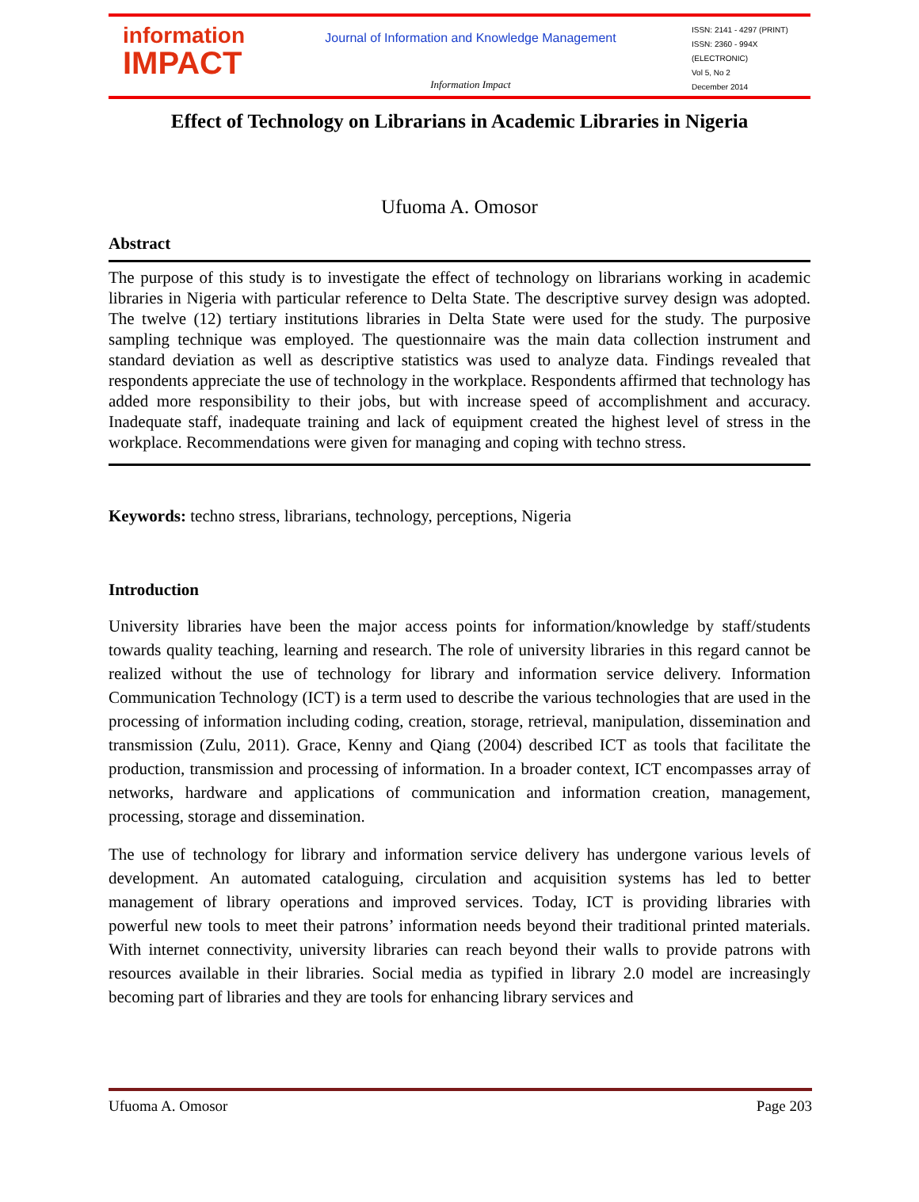information
IMPACT
Journal of Information and Knowledge Management
Information Impact
ISSN: 2141 - 4297 (PRINT)
ISSN: 2360 - 994X (ELECTRONIC)
Vol 5, No 2
December 2014
Effect of Technology on Librarians in Academic Libraries in Nigeria
Ufuoma A. Omosor
Abstract
The purpose of this study is to investigate the effect of technology on librarians working in academic libraries in Nigeria with particular reference to Delta State. The descriptive survey design was adopted. The twelve (12) tertiary institutions libraries in Delta State were used for the study. The purposive sampling technique was employed. The questionnaire was the main data collection instrument and standard deviation as well as descriptive statistics was used to analyze data. Findings revealed that respondents appreciate the use of technology in the workplace. Respondents affirmed that technology has added more responsibility to their jobs, but with increase speed of accomplishment and accuracy. Inadequate staff, inadequate training and lack of equipment created the highest level of stress in the workplace. Recommendations were given for managing and coping with techno stress.
Keywords: techno stress, librarians, technology, perceptions, Nigeria
Introduction
University libraries have been the major access points for information/knowledge by staff/students towards quality teaching, learning and research. The role of university libraries in this regard cannot be realized without the use of technology for library and information service delivery. Information Communication Technology (ICT) is a term used to describe the various technologies that are used in the processing of information including coding, creation, storage, retrieval, manipulation, dissemination and transmission (Zulu, 2011). Grace, Kenny and Qiang (2004) described ICT as tools that facilitate the production, transmission and processing of information. In a broader context, ICT encompasses array of networks, hardware and applications of communication and information creation, management, processing, storage and dissemination.
The use of technology for library and information service delivery has undergone various levels of development. An automated cataloguing, circulation and acquisition systems has led to better management of library operations and improved services. Today, ICT is providing libraries with powerful new tools to meet their patrons’ information needs beyond their traditional printed materials. With internet connectivity, university libraries can reach beyond their walls to provide patrons with resources available in their libraries. Social media as typified in library 2.0 model are increasingly becoming part of libraries and they are tools for enhancing library services and
Ufuoma A. Omosor Page 203